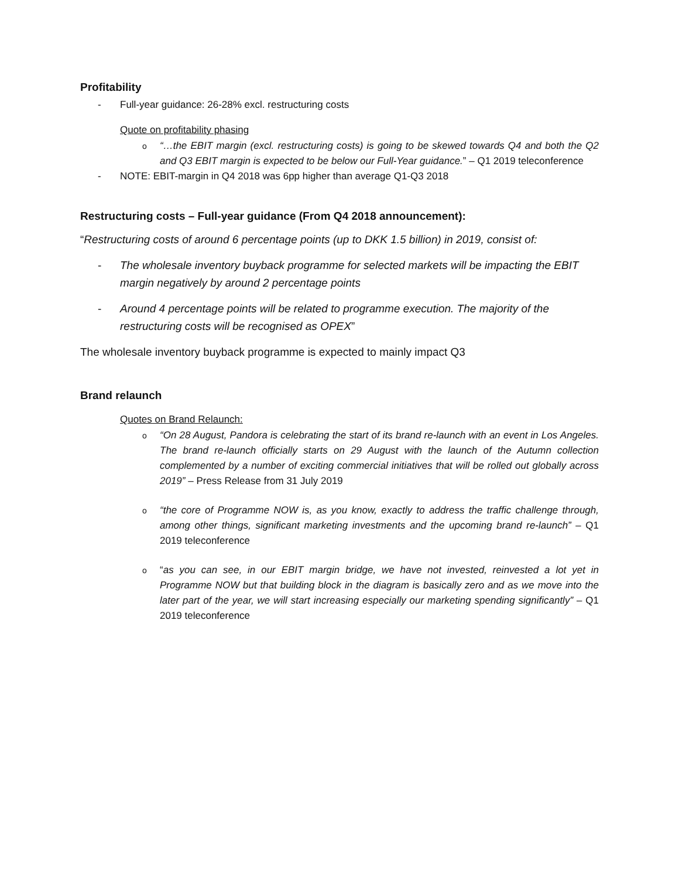Profitability
- Full-year guidance: 26-28% excl. restructuring costs
Quote on profitability phasing
o “…the EBIT margin (excl. restructuring costs) is going to be skewed towards Q4 and both the Q2 and Q3 EBIT margin is expected to be below our Full-Year guidance.” – Q1 2019 teleconference
- NOTE: EBIT-margin in Q4 2018 was 6pp higher than average Q1-Q3 2018
Restructuring costs – Full-year guidance (From Q4 2018 announcement):
“Restructuring costs of around 6 percentage points (up to DKK 1.5 billion) in 2019, consist of:
- The wholesale inventory buyback programme for selected markets will be impacting the EBIT margin negatively by around 2 percentage points
- Around 4 percentage points will be related to programme execution. The majority of the restructuring costs will be recognised as OPEX”
The wholesale inventory buyback programme is expected to mainly impact Q3
Brand relaunch
Quotes on Brand Relaunch:
o “On 28 August, Pandora is celebrating the start of its brand re-launch with an event in Los Angeles. The brand re-launch officially starts on 29 August with the launch of the Autumn collection complemented by a number of exciting commercial initiatives that will be rolled out globally across 2019” – Press Release from 31 July 2019
o “the core of Programme NOW is, as you know, exactly to address the traffic challenge through, among other things, significant marketing investments and the upcoming brand re-launch” – Q1 2019 teleconference
o “as you can see, in our EBIT margin bridge, we have not invested, reinvested a lot yet in Programme NOW but that building block in the diagram is basically zero and as we move into the later part of the year, we will start increasing especially our marketing spending significantly” – Q1 2019 teleconference